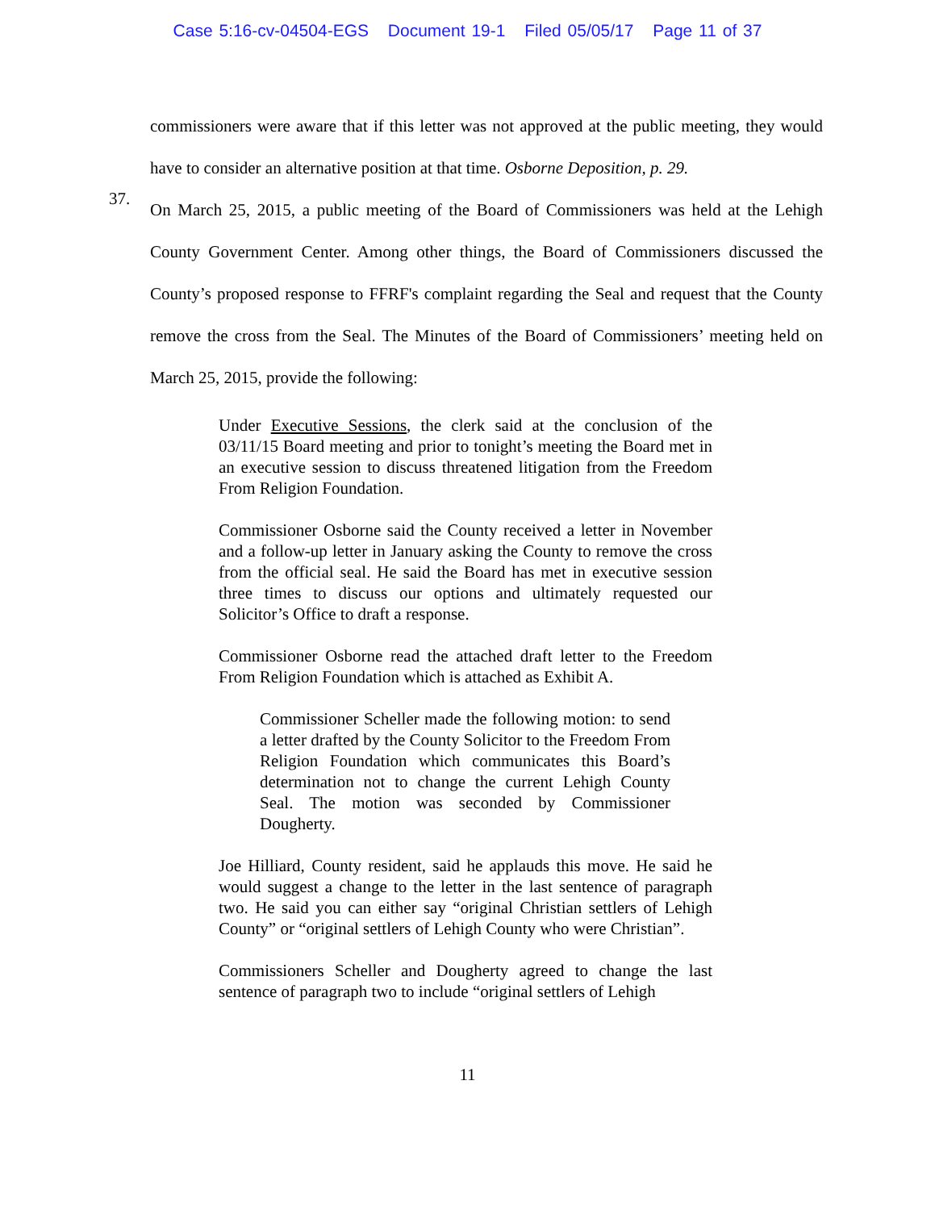Case 5:16-cv-04504-EGS Document 19-1 Filed 05/05/17 Page 11 of 37
commissioners were aware that if this letter was not approved at the public meeting, they would have to consider an alternative position at that time. Osborne Deposition, p. 29.
37.
On March 25, 2015, a public meeting of the Board of Commissioners was held at the Lehigh County Government Center. Among other things, the Board of Commissioners discussed the County’s proposed response to FFRF's complaint regarding the Seal and request that the County remove the cross from the Seal. The Minutes of the Board of Commissioners’ meeting held on March 25, 2015, provide the following:
Under Executive Sessions, the clerk said at the conclusion of the 03/11/15 Board meeting and prior to tonight’s meeting the Board met in an executive session to discuss threatened litigation from the Freedom From Religion Foundation.
Commissioner Osborne said the County received a letter in November and a follow-up letter in January asking the County to remove the cross from the official seal. He said the Board has met in executive session three times to discuss our options and ultimately requested our Solicitor’s Office to draft a response.
Commissioner Osborne read the attached draft letter to the Freedom From Religion Foundation which is attached as Exhibit A.
Commissioner Scheller made the following motion: to send a letter drafted by the County Solicitor to the Freedom From Religion Foundation which communicates this Board’s determination not to change the current Lehigh County Seal. The motion was seconded by Commissioner Dougherty.
Joe Hilliard, County resident, said he applauds this move. He said he would suggest a change to the letter in the last sentence of paragraph two. He said you can either say “original Christian settlers of Lehigh County” or “original settlers of Lehigh County who were Christian”.
Commissioners Scheller and Dougherty agreed to change the last sentence of paragraph two to include “original settlers of Lehigh
11